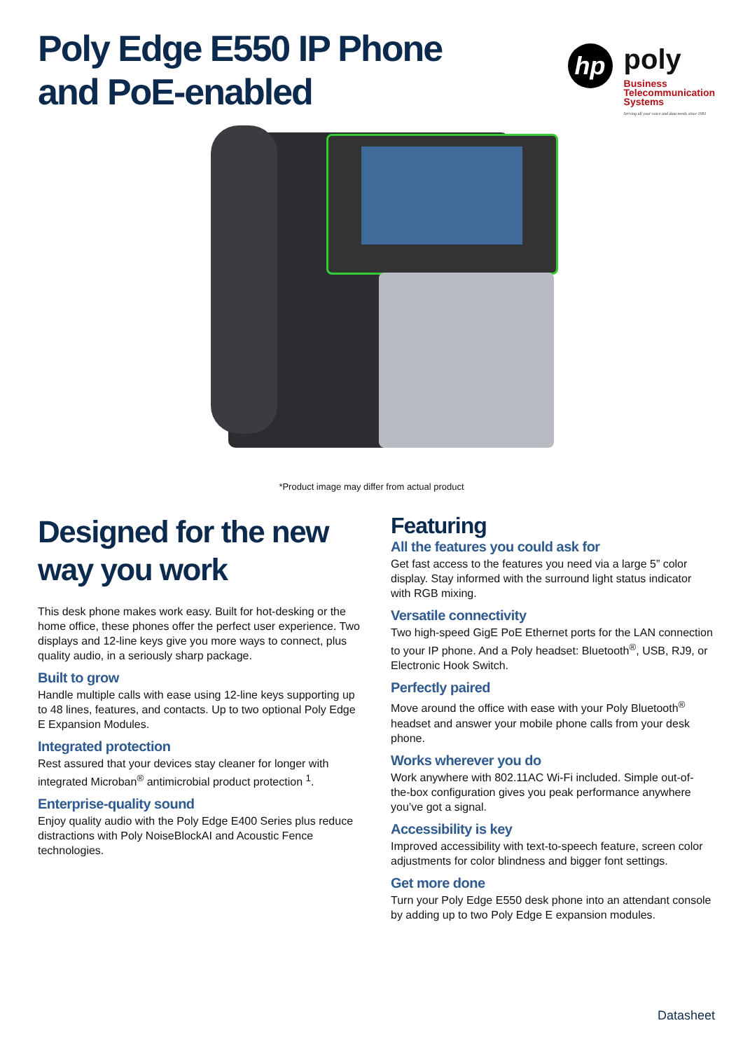Poly Edge E550 IP Phone
and PoE-enabled
hp
poly
Business
Telecommunication
Systems
Serving all your voice and data needs since 1981
*Product image may differ from actual product
Designed for the new way you work
This desk phone makes work easy. Built for hot-desking or the home office, these phones offer the perfect user experience. Two displays and 12-line keys give you more ways to connect, plus quality audio, in a seriously sharp package.
Built to grow
Handle multiple calls with ease using 12-line keys supporting up to 48 lines, features, and contacts. Up to two optional Poly Edge E Expansion Modules.
Integrated protection
Rest assured that your devices stay cleaner for longer with integrated Microban<sup>®</sup> antimicrobial product protection <sup>1</sup>.
Enterprise-quality sound
Enjoy quality audio with the Poly Edge E400 Series plus reduce distractions with Poly NoiseBlockAI and Acoustic Fence technologies.
Featuring
All the features you could ask for
Get fast access to the features you need via a large 5” color display. Stay informed with the surround light status indicator with RGB mixing.
Versatile connectivity
Two high-speed GigE PoE Ethernet ports for the LAN connection to your IP phone. And a Poly headset: Bluetooth<sup>®</sup>, USB, RJ9, or Electronic Hook Switch.
Perfectly paired
Move around the office with ease with your Poly Bluetooth<sup>®</sup> headset and answer your mobile phone calls from your desk phone.
Works wherever you do
Work anywhere with 802.11AC Wi-Fi included. Simple out-of-the-box configuration gives you peak performance anywhere you’ve got a signal.
Accessibility is key
Improved accessibility with text-to-speech feature, screen color adjustments for color blindness and bigger font settings.
Get more done
Turn your Poly Edge E550 desk phone into an attendant console by adding up to two Poly Edge E expansion modules.
Datasheet